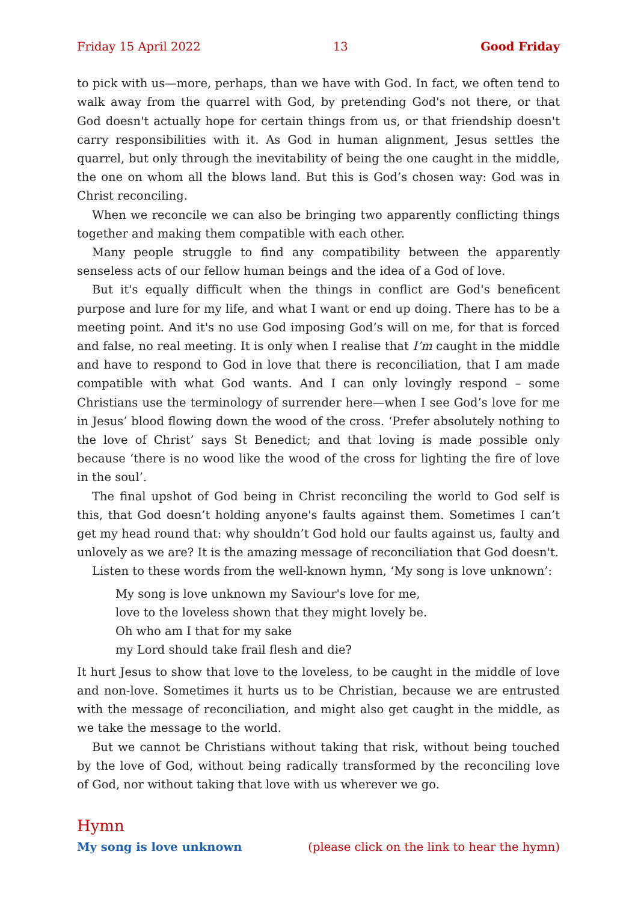Friday 15 April 2022 13 Good Friday
to pick with us—more, perhaps, than we have with God. In fact, we often tend to walk away from the quarrel with God, by pretending God's not there, or that God doesn't actually hope for certain things from us, or that friendship doesn't carry responsibilities with it. As God in human alignment, Jesus settles the quarrel, but only through the inevitability of being the one caught in the middle, the one on whom all the blows land. But this is God’s chosen way: God was in Christ reconciling.
When we reconcile we can also be bringing two apparently conflicting things together and making them compatible with each other.
Many people struggle to find any compatibility between the apparently senseless acts of our fellow human beings and the idea of a God of love.
But it's equally difficult when the things in conflict are God's beneficent purpose and lure for my life, and what I want or end up doing. There has to be a meeting point. And it's no use God imposing God’s will on me, for that is forced and false, no real meeting. It is only when I realise that I’m caught in the middle and have to respond to God in love that there is reconciliation, that I am made compatible with what God wants. And I can only lovingly respond – some Christians use the terminology of surrender here—when I see God’s love for me in Jesus’ blood flowing down the wood of the cross. ‘Prefer absolutely nothing to the love of Christ’ says St Benedict; and that loving is made possible only because ‘there is no wood like the wood of the cross for lighting the fire of love in the soul’.
The final upshot of God being in Christ reconciling the world to God self is this, that God doesn’t holding anyone's faults against them. Sometimes I can’t get my head round that: why shouldn’t God hold our faults against us, faulty and unlovely as we are? It is the amazing message of reconciliation that God doesn't.
Listen to these words from the well-known hymn, ‘My song is love unknown’:
My song is love unknown my Saviour's love for me,
love to the loveless shown that they might lovely be.
Oh who am I that for my sake
my Lord should take frail flesh and die?
It hurt Jesus to show that love to the loveless, to be caught in the middle of love and non-love. Sometimes it hurts us to be Christian, because we are entrusted with the message of reconciliation, and might also get caught in the middle, as we take the message to the world.
But we cannot be Christians without taking that risk, without being touched by the love of God, without being radically transformed by the reconciling love of God, nor without taking that love with us wherever we go.
Hymn
My song is love unknown (please click on the link to hear the hymn)